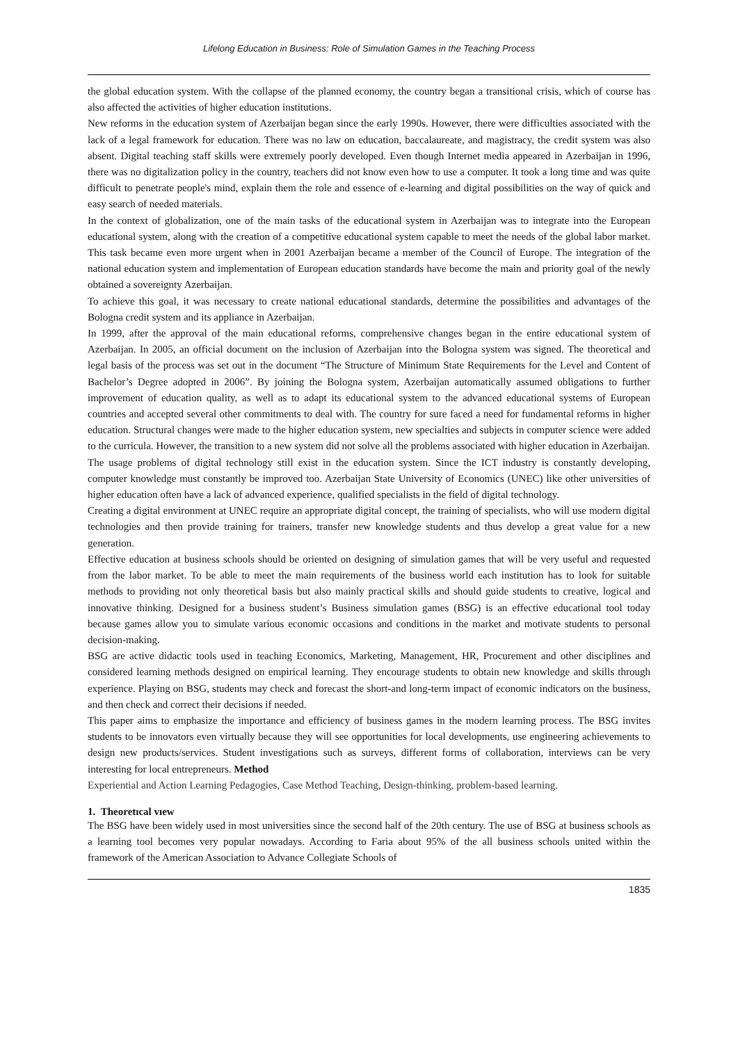Lifelong Education in Business: Role of Simulation Games in the Teaching Process
the global education system. With the collapse of the planned economy, the country began a transitional crisis, which of course has also affected the activities of higher education institutions.
New reforms in the education system of Azerbaijan began since the early 1990s. However, there were difficulties associated with the lack of a legal framework for education. There was no law on education, baccalaureate, and magistracy, the credit system was also absent. Digital teaching staff skills were extremely poorly developed. Even though Internet media appeared in Azerbaijan in 1996, there was no digitalization policy in the country, teachers did not know even how to use a computer. It took a long time and was quite difficult to penetrate people's mind, explain them the role and essence of e-learning and digital possibilities on the way of quick and easy search of needed materials.
In the context of globalization, one of the main tasks of the educational system in Azerbaijan was to integrate into the European educational system, along with the creation of a competitive educational system capable to meet the needs of the global labor market. This task became even more urgent when in 2001 Azerbaijan became a member of the Council of Europe. The integration of the national education system and implementation of European education standards have become the main and priority goal of the newly obtained a sovereignty Azerbaijan.
To achieve this goal, it was necessary to create national educational standards, determine the possibilities and advantages of the Bologna credit system and its appliance in Azerbaijan.
In 1999, after the approval of the main educational reforms, comprehensive changes began in the entire educational system of Azerbaijan. In 2005, an official document on the inclusion of Azerbaijan into the Bologna system was signed. The theoretical and legal basis of the process was set out in the document “The Structure of Minimum State Requirements for the Level and Content of Bachelor’s Degree adopted in 2006”. By joining the Bologna system, Azerbaijan automatically assumed obligations to further improvement of education quality, as well as to adapt its educational system to the advanced educational systems of European countries and accepted several other commitments to deal with. The country for sure faced a need for fundamental reforms in higher education. Structural changes were made to the higher education system, new specialties and subjects in computer science were added to the curricula. However, the transition to a new system did not solve all the problems associated with higher education in Azerbaijan.
The usage problems of digital technology still exist in the education system. Since the ICT industry is constantly developing, computer knowledge must constantly be improved too. Azerbaijan State University of Economics (UNEC) like other universities of higher education often have a lack of advanced experience, qualified specialists in the field of digital technology.
Creating a digital environment at UNEC require an appropriate digital concept, the training of specialists, who will use modern digital technologies and then provide training for trainers, transfer new knowledge students and thus develop a great value for a new generation.
Effective education at business schools should be oriented on designing of simulation games that will be very useful and requested from the labor market. To be able to meet the main requirements of the business world each institution has to look for suitable methods to providing not only theoretical basis but also mainly practical skills and should guide students to creative, logical and innovative thinking. Designed for a business student’s Business simulation games (BSG) is an effective educational tool today because games allow you to simulate various economic occasions and conditions in the market and motivate students to personal decision-making.
BSG are active didactic tools used in teaching Economics, Marketing, Management, HR, Procurement and other disciplines and considered learning methods designed on empirical learning. They encourage students to obtain new knowledge and skills through experience. Playing on BSG, students may check and forecast the short-and long-term impact of economic indicators on the business, and then check and correct their decisions if needed.
This paper aims to emphasize the importance and efficiency of business games in the modern learning process. The BSG invites students to be innovators even virtually because they will see opportunities for local developments, use engineering achievements to design new products/services. Student investigations such as surveys, different forms of collaboration, interviews can be very interesting for local entrepreneurs. Method
Experiential and Action Learning Pedagogies, Case Method Teaching, Design-thinking, problem-based learning.
1. Theoretıcal vıew
The BSG have been widely used in most universities since the second half of the 20th century. The use of BSG at business schools as a learning tool becomes very popular nowadays. According to Faria about 95% of the all business schools united within the framework of the American Association to Advance Collegiate Schools of
1835